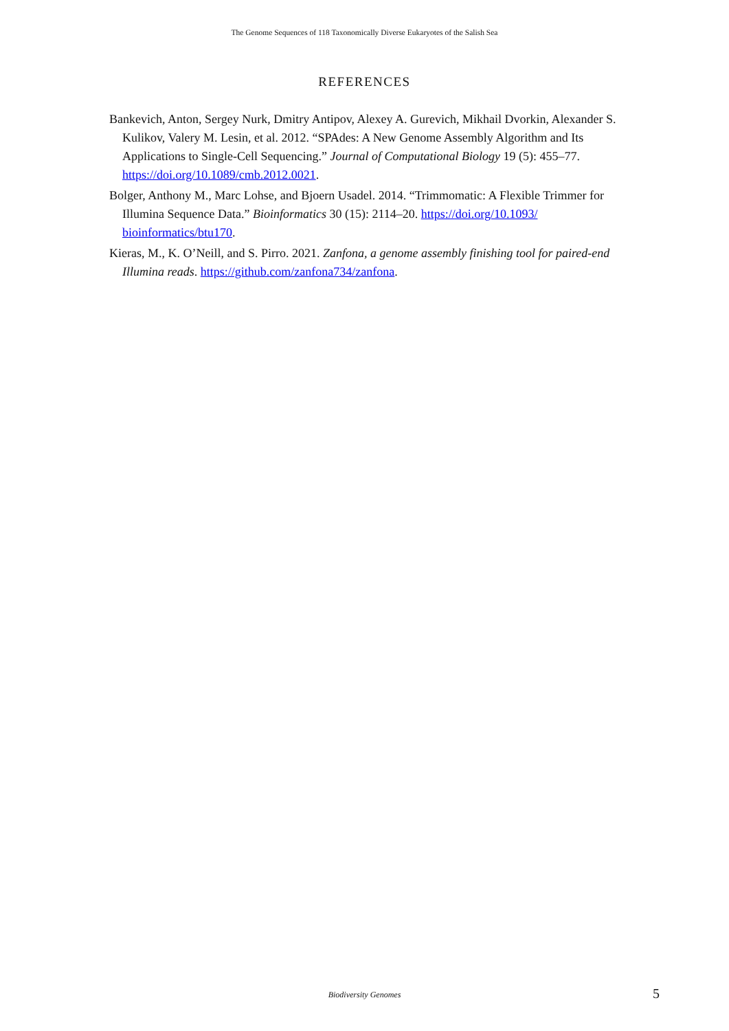The Genome Sequences of 118 Taxonomically Diverse Eukaryotes of the Salish Sea
REFERENCES
Bankevich, Anton, Sergey Nurk, Dmitry Antipov, Alexey A. Gurevich, Mikhail Dvorkin, Alexander S. Kulikov, Valery M. Lesin, et al. 2012. “SPAdes: A New Genome Assembly Algorithm and Its Applications to Single-Cell Sequencing.” Journal of Computational Biology 19 (5): 455–77. https://doi.org/10.1089/cmb.2012.0021.
Bolger, Anthony M., Marc Lohse, and Bjoern Usadel. 2014. “Trimmomatic: A Flexible Trimmer for Illumina Sequence Data.” Bioinformatics 30 (15): 2114–20. https://doi.org/10.1093/ bioinformatics/btu170.
Kieras, M., K. O’Neill, and S. Pirro. 2021. Zanfona, a genome assembly finishing tool for paired-end Illumina reads. https://github.com/zanfona734/zanfona.
Biodiversity Genomes 5